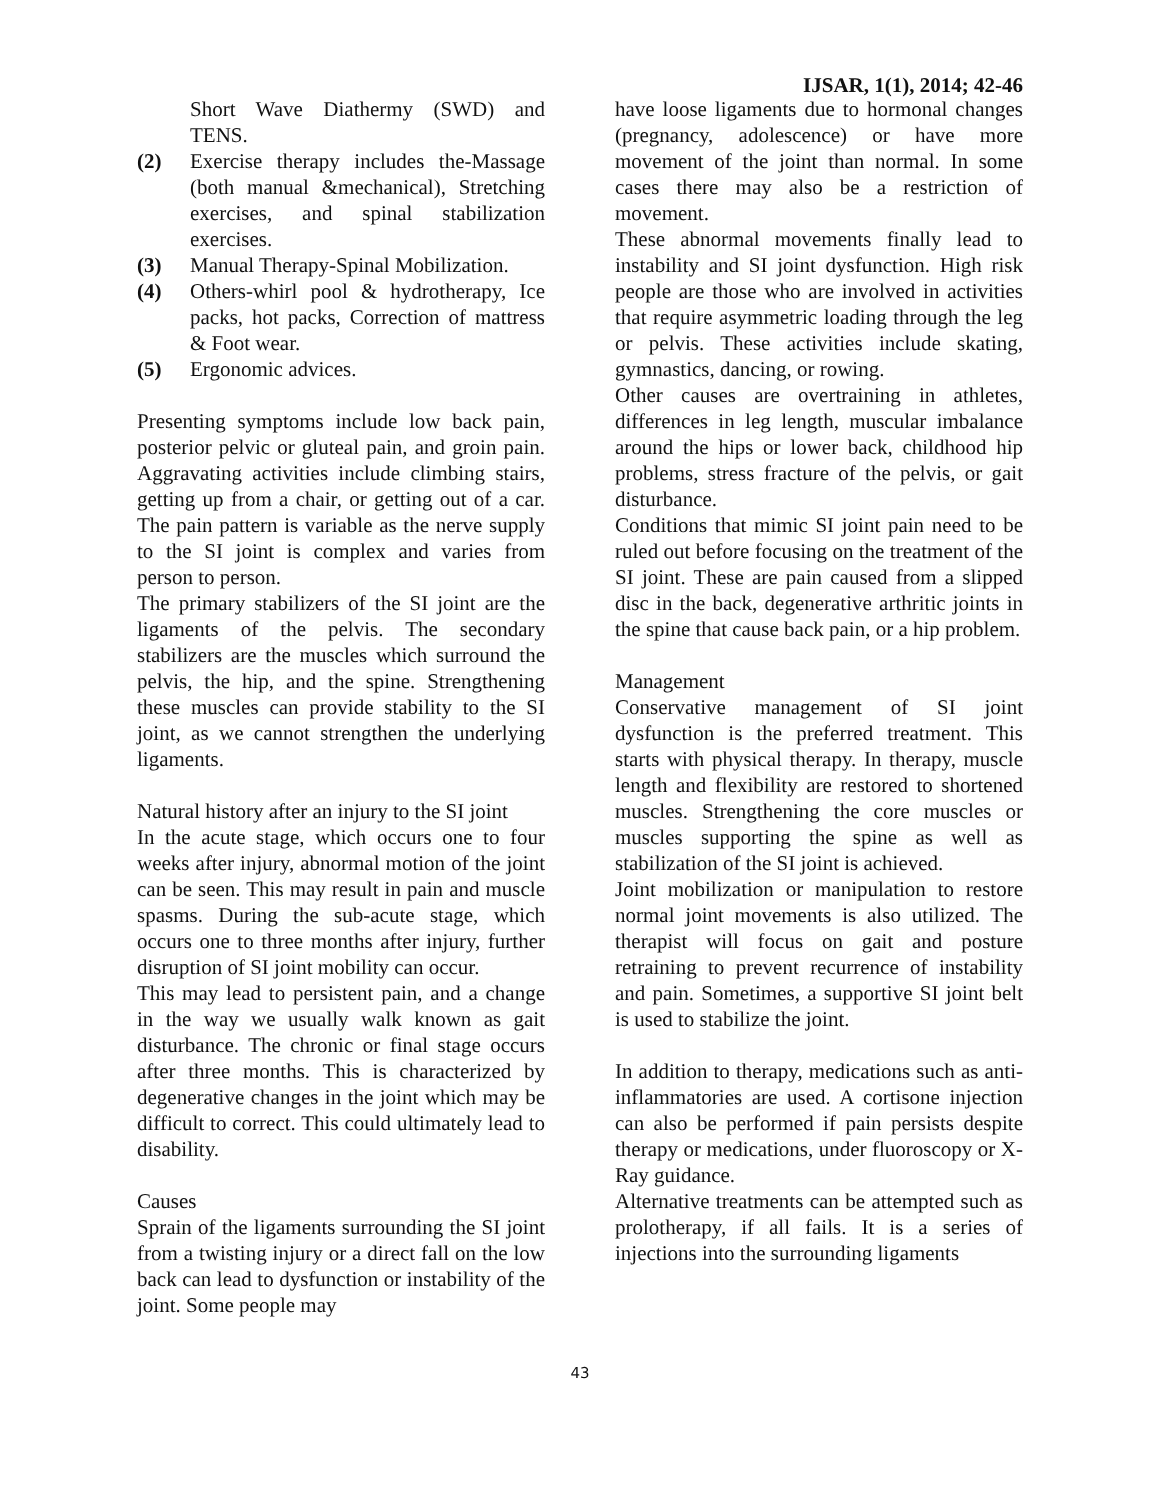IJSAR, 1(1), 2014; 42-46
Short Wave Diathermy (SWD) and TENS.
(2) Exercise therapy includes the-Massage (both manual &mechanical), Stretching exercises, and spinal stabilization exercises.
(3) Manual Therapy-Spinal Mobilization.
(4) Others-whirl pool & hydrotherapy, Ice packs, hot packs, Correction of mattress & Foot wear.
(5) Ergonomic advices.
Presenting symptoms include low back pain, posterior pelvic or gluteal pain, and groin pain. Aggravating activities include climbing stairs, getting up from a chair, or getting out of a car. The pain pattern is variable as the nerve supply to the SI joint is complex and varies from person to person.
The primary stabilizers of the SI joint are the ligaments of the pelvis. The secondary stabilizers are the muscles which surround the pelvis, the hip, and the spine. Strengthening these muscles can provide stability to the SI joint, as we cannot strengthen the underlying ligaments.
Natural history after an injury to the SI joint
In the acute stage, which occurs one to four weeks after injury, abnormal motion of the joint can be seen. This may result in pain and muscle spasms. During the sub-acute stage, which occurs one to three months after injury, further disruption of SI joint mobility can occur.
This may lead to persistent pain, and a change in the way we usually walk known as gait disturbance. The chronic or final stage occurs after three months. This is characterized by degenerative changes in the joint which may be difficult to correct. This could ultimately lead to disability.
Causes
Sprain of the ligaments surrounding the SI joint from a twisting injury or a direct fall on the low back can lead to dysfunction or instability of the joint. Some people may
have loose ligaments due to hormonal changes (pregnancy, adolescence) or have more movement of the joint than normal. In some cases there may also be a restriction of movement.
These abnormal movements finally lead to instability and SI joint dysfunction. High risk people are those who are involved in activities that require asymmetric loading through the leg or pelvis. These activities include skating, gymnastics, dancing, or rowing.
Other causes are overtraining in athletes, differences in leg length, muscular imbalance around the hips or lower back, childhood hip problems, stress fracture of the pelvis, or gait disturbance.
Conditions that mimic SI joint pain need to be ruled out before focusing on the treatment of the SI joint. These are pain caused from a slipped disc in the back, degenerative arthritic joints in the spine that cause back pain, or a hip problem.
Management
Conservative management of SI joint dysfunction is the preferred treatment. This starts with physical therapy. In therapy, muscle length and flexibility are restored to shortened muscles. Strengthening the core muscles or muscles supporting the spine as well as stabilization of the SI joint is achieved.
Joint mobilization or manipulation to restore normal joint movements is also utilized. The therapist will focus on gait and posture retraining to prevent recurrence of instability and pain. Sometimes, a supportive SI joint belt is used to stabilize the joint.
In addition to therapy, medications such as anti-inflammatories are used. A cortisone injection can also be performed if pain persists despite therapy or medications, under fluoroscopy or X- Ray guidance.
Alternative treatments can be attempted such as prolotherapy, if all fails. It is a series of injections into the surrounding ligaments
43